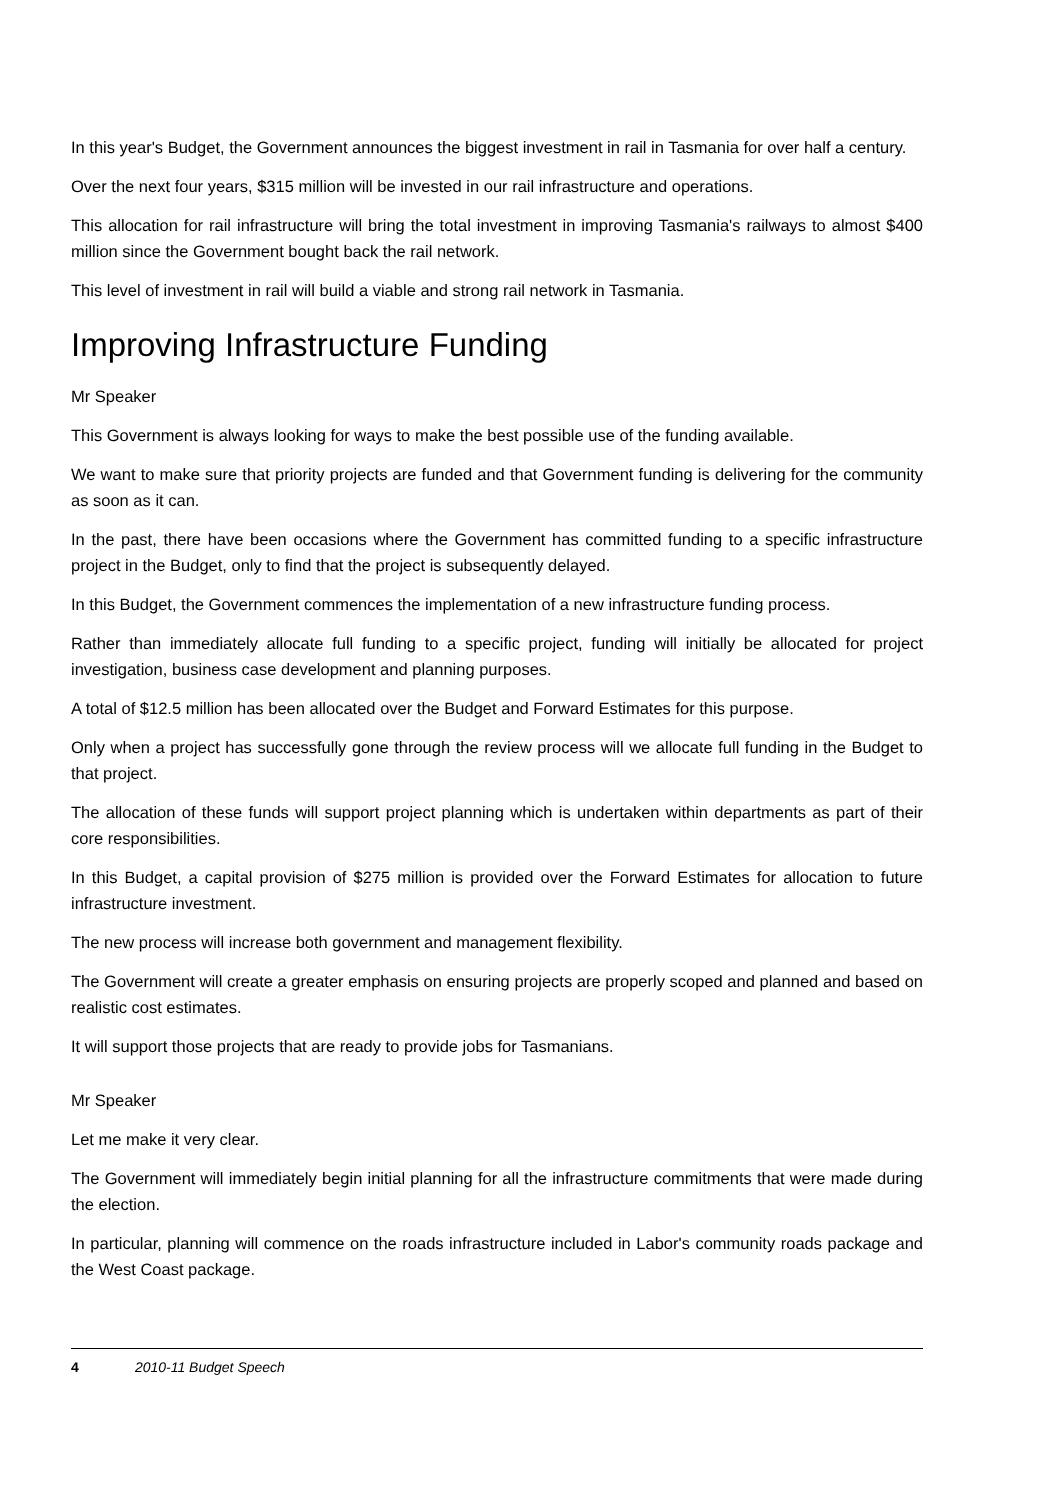In this year's Budget, the Government announces the biggest investment in rail in Tasmania for over half a century.
Over the next four years, $315 million will be invested in our rail infrastructure and operations.
This allocation for rail infrastructure will bring the total investment in improving Tasmania's railways to almost $400 million since the Government bought back the rail network.
This level of investment in rail will build a viable and strong rail network in Tasmania.
Improving Infrastructure Funding
Mr Speaker
This Government is always looking for ways to make the best possible use of the funding available.
We want to make sure that priority projects are funded and that Government funding is delivering for the community as soon as it can.
In the past, there have been occasions where the Government has committed funding to a specific infrastructure project in the Budget, only to find that the project is subsequently delayed.
In this Budget, the Government commences the implementation of a new infrastructure funding process.
Rather than immediately allocate full funding to a specific project, funding will initially be allocated for project investigation, business case development and planning purposes.
A total of $12.5 million has been allocated over the Budget and Forward Estimates for this purpose.
Only when a project has successfully gone through the review process will we allocate full funding in the Budget to that project.
The allocation of these funds will support project planning which is undertaken within departments as part of their core responsibilities.
In this Budget, a capital provision of $275 million is provided over the Forward Estimates for allocation to future infrastructure investment.
The new process will increase both government and management flexibility.
The Government will create a greater emphasis on ensuring projects are properly scoped and planned and based on realistic cost estimates.
It will support those projects that are ready to provide jobs for Tasmanians.
Mr Speaker
Let me make it very clear.
The Government will immediately begin initial planning for all the infrastructure commitments that were made during the election.
In particular, planning will commence on the roads infrastructure included in Labor's community roads package and the West Coast package.
4 2010-11 Budget Speech